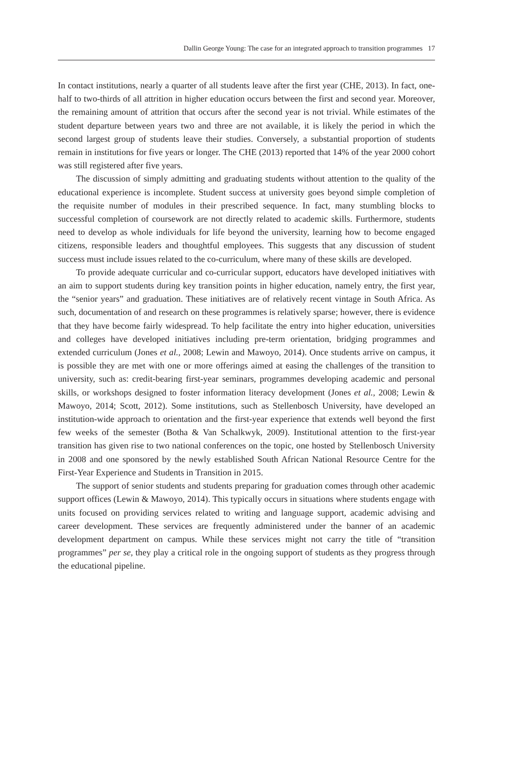Dallin George Young: The case for an integrated approach to transition programmes 17
In contact institutions, nearly a quarter of all students leave after the first year (CHE, 2013). In fact, one-half to two-thirds of all attrition in higher education occurs between the first and second year. Moreover, the remaining amount of attrition that occurs after the second year is not trivial. While estimates of the student departure between years two and three are not available, it is likely the period in which the second largest group of students leave their studies. Conversely, a substantial proportion of students remain in institutions for five years or longer. The CHE (2013) reported that 14% of the year 2000 cohort was still registered after five years.
The discussion of simply admitting and graduating students without attention to the quality of the educational experience is incomplete. Student success at university goes beyond simple completion of the requisite number of modules in their prescribed sequence. In fact, many stumbling blocks to successful completion of coursework are not directly related to academic skills. Furthermore, students need to develop as whole individuals for life beyond the university, learning how to become engaged citizens, responsible leaders and thoughtful employees. This suggests that any discussion of student success must include issues related to the co-curriculum, where many of these skills are developed.
To provide adequate curricular and co-curricular support, educators have developed initiatives with an aim to support students during key transition points in higher education, namely entry, the first year, the “senior years” and graduation. These initiatives are of relatively recent vintage in South Africa. As such, documentation of and research on these programmes is relatively sparse; however, there is evidence that they have become fairly widespread. To help facilitate the entry into higher education, universities and colleges have developed initiatives including pre-term orientation, bridging programmes and extended curriculum (Jones et al., 2008; Lewin and Mawoyo, 2014). Once students arrive on campus, it is possible they are met with one or more offerings aimed at easing the challenges of the transition to university, such as: credit-bearing first-year seminars, programmes developing academic and personal skills, or workshops designed to foster information literacy development (Jones et al., 2008; Lewin & Mawoyo, 2014; Scott, 2012). Some institutions, such as Stellenbosch University, have developed an institution-wide approach to orientation and the first-year experience that extends well beyond the first few weeks of the semester (Botha & Van Schalkwyk, 2009). Institutional attention to the first-year transition has given rise to two national conferences on the topic, one hosted by Stellenbosch University in 2008 and one sponsored by the newly established South African National Resource Centre for the First-Year Experience and Students in Transition in 2015.
The support of senior students and students preparing for graduation comes through other academic support offices (Lewin & Mawoyo, 2014). This typically occurs in situations where students engage with units focused on providing services related to writing and language support, academic advising and career development. These services are frequently administered under the banner of an academic development department on campus. While these services might not carry the title of “transition programmes” per se, they play a critical role in the ongoing support of students as they progress through the educational pipeline.